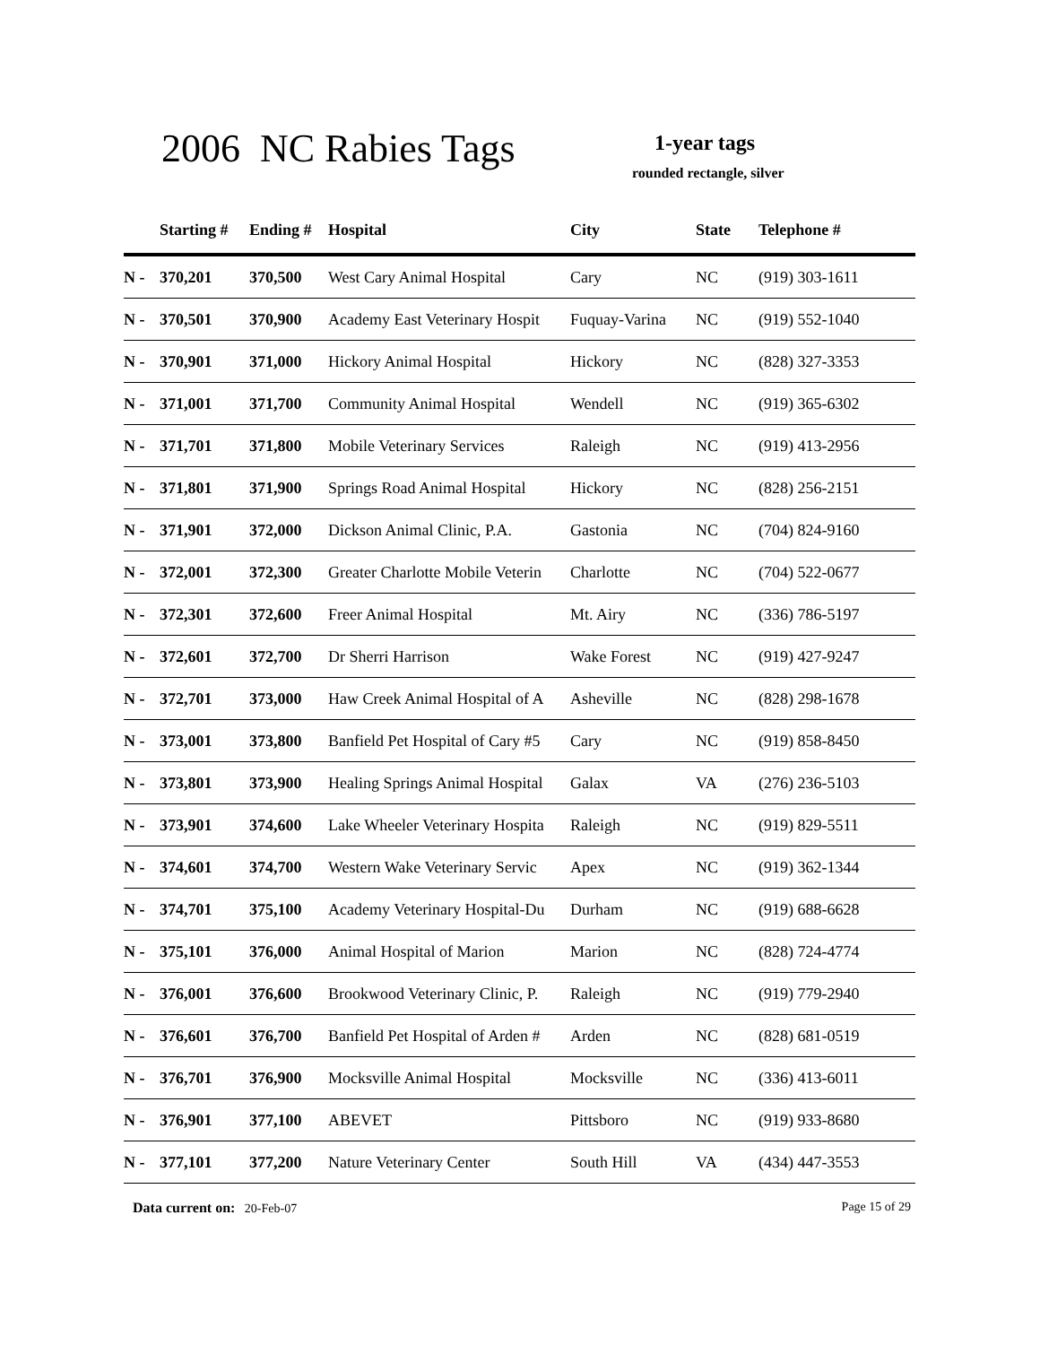2006 NC Rabies Tags 1-year tags
rounded rectangle, silver
| | Starting # | Ending # | Hospital | City | State | Telephone # |
| --- | --- | --- | --- | --- | --- | --- |
| N - | 370,201 | 370,500 | West Cary Animal Hospital | Cary | NC | (919) 303-1611 |
| N - | 370,501 | 370,900 | Academy East Veterinary Hospit | Fuquay-Varina | NC | (919) 552-1040 |
| N - | 370,901 | 371,000 | Hickory Animal Hospital | Hickory | NC | (828) 327-3353 |
| N - | 371,001 | 371,700 | Community Animal Hospital | Wendell | NC | (919) 365-6302 |
| N - | 371,701 | 371,800 | Mobile Veterinary Services | Raleigh | NC | (919) 413-2956 |
| N - | 371,801 | 371,900 | Springs Road Animal Hospital | Hickory | NC | (828) 256-2151 |
| N - | 371,901 | 372,000 | Dickson Animal Clinic, P.A. | Gastonia | NC | (704) 824-9160 |
| N - | 372,001 | 372,300 | Greater Charlotte Mobile Veterin | Charlotte | NC | (704) 522-0677 |
| N - | 372,301 | 372,600 | Freer Animal Hospital | Mt. Airy | NC | (336) 786-5197 |
| N - | 372,601 | 372,700 | Dr Sherri Harrison | Wake Forest | NC | (919) 427-9247 |
| N - | 372,701 | 373,000 | Haw Creek Animal Hospital of A | Asheville | NC | (828) 298-1678 |
| N - | 373,001 | 373,800 | Banfield Pet Hospital of Cary #5 | Cary | NC | (919) 858-8450 |
| N - | 373,801 | 373,900 | Healing Springs Animal Hospital | Galax | VA | (276) 236-5103 |
| N - | 373,901 | 374,600 | Lake Wheeler Veterinary Hospita | Raleigh | NC | (919) 829-5511 |
| N - | 374,601 | 374,700 | Western Wake Veterinary Servic | Apex | NC | (919) 362-1344 |
| N - | 374,701 | 375,100 | Academy Veterinary Hospital-Du | Durham | NC | (919) 688-6628 |
| N - | 375,101 | 376,000 | Animal Hospital of Marion | Marion | NC | (828) 724-4774 |
| N - | 376,001 | 376,600 | Brookwood Veterinary Clinic, P. | Raleigh | NC | (919) 779-2940 |
| N - | 376,601 | 376,700 | Banfield Pet Hospital of Arden # | Arden | NC | (828) 681-0519 |
| N - | 376,701 | 376,900 | Mocksville Animal Hospital | Mocksville | NC | (336) 413-6011 |
| N - | 376,901 | 377,100 | ABEVET | Pittsboro | NC | (919) 933-8680 |
| N - | 377,101 | 377,200 | Nature Veterinary Center | South Hill | VA | (434) 447-3553 |
Data current on: 20-Feb-07 Page 15 of 29